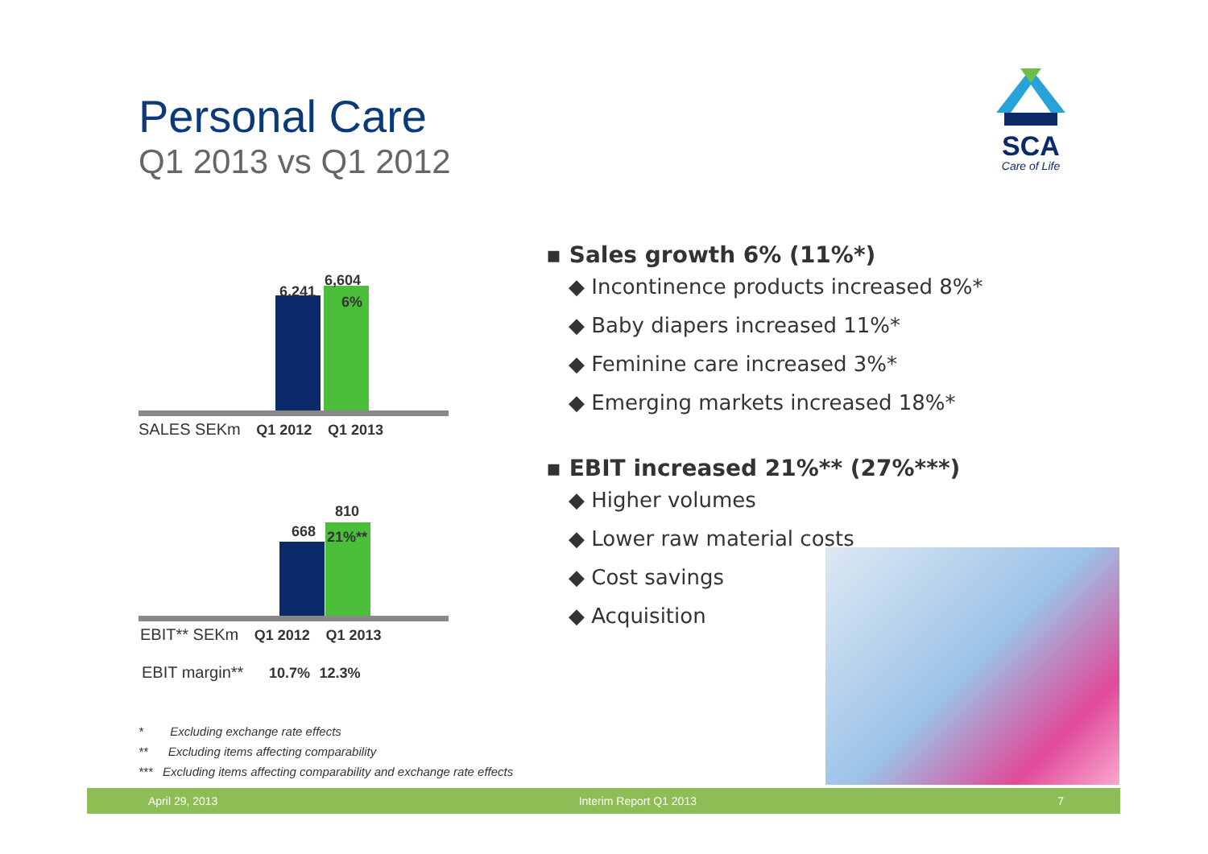Personal Care
Q1 2013 vs Q1 2012
SCA
Care of Life
6,241
6,604
6%
SALES SEKm Q1 2012 Q1 2013
668
810
21%**
EBIT** SEKm Q1 2012 Q1 2013
EBIT margin** 10.7% 12.3%
▪ Sales growth 6% (11%*)
◆ Incontinence products increased 8%*
◆ Baby diapers increased 11%*
◆ Feminine care increased 3%*
◆ Emerging markets increased 18%*
▪ EBIT increased 21%** (27%***)
◆ Higher volumes
◆ Lower raw material costs
◆ Cost savings
◆ Acquisition
* Excluding exchange rate effects
** Excluding items affecting comparability
*** Excluding items affecting comparability and exchange rate effects
April 29, 2013 Interim Report Q1 2013 7